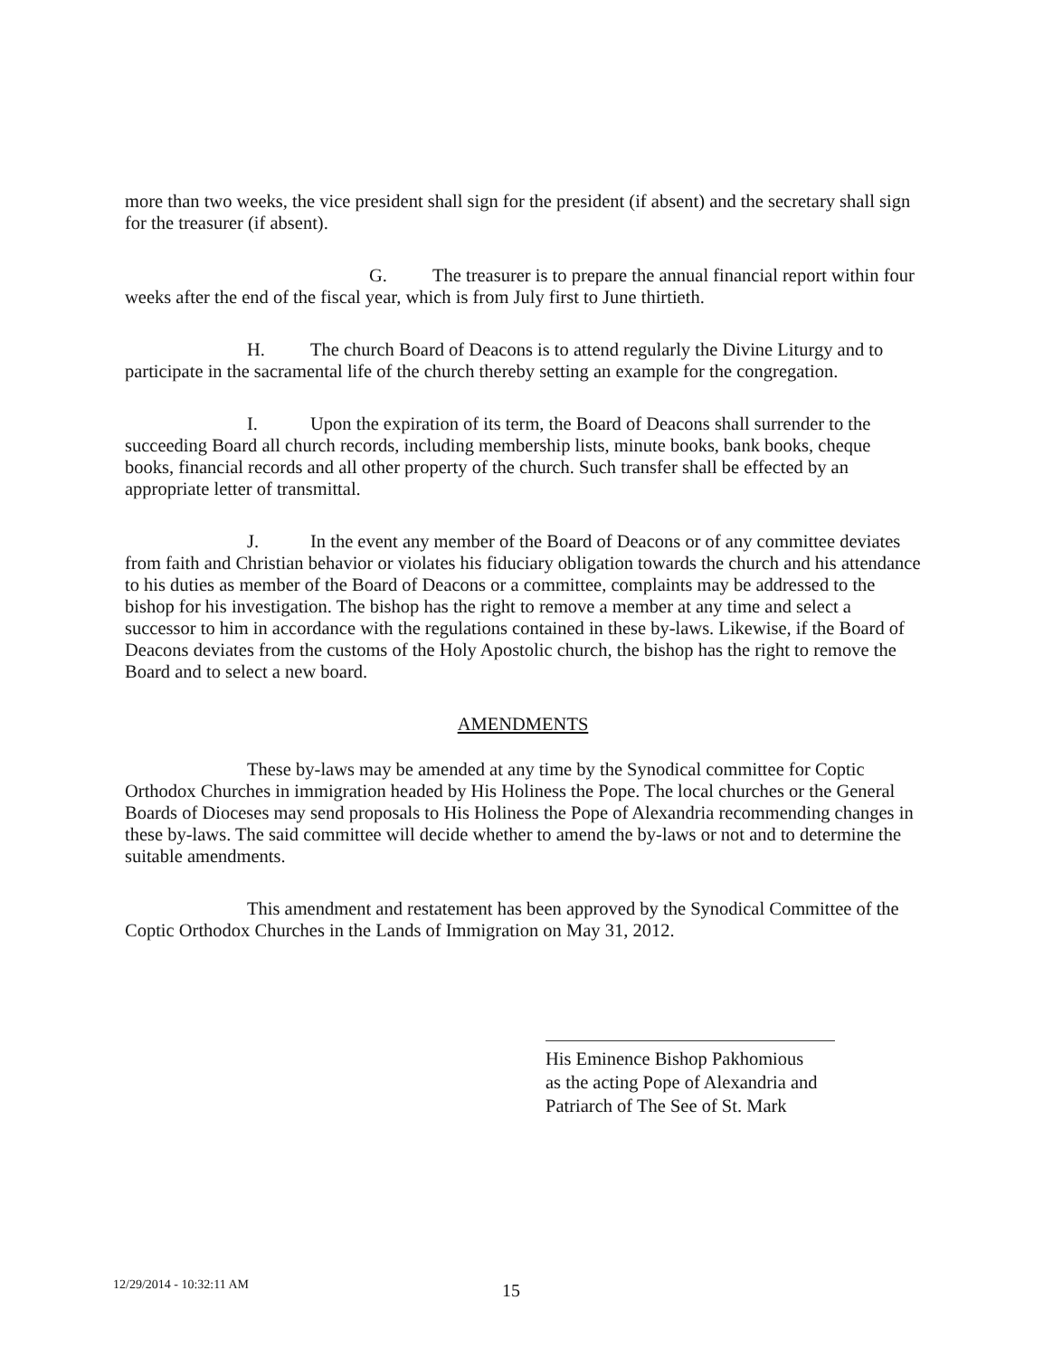more than two weeks, the vice president shall sign for the president (if absent) and the secretary shall sign for the treasurer (if absent).
G. The treasurer is to prepare the annual financial report within four weeks after the end of the fiscal year, which is from July first to June thirtieth.
H. The church Board of Deacons is to attend regularly the Divine Liturgy and to participate in the sacramental life of the church thereby setting an example for the congregation.
I. Upon the expiration of its term, the Board of Deacons shall surrender to the succeeding Board all church records, including membership lists, minute books, bank books, cheque books, financial records and all other property of the church. Such transfer shall be effected by an appropriate letter of transmittal.
J. In the event any member of the Board of Deacons or of any committee deviates from faith and Christian behavior or violates his fiduciary obligation towards the church and his attendance to his duties as member of the Board of Deacons or a committee, complaints may be addressed to the bishop for his investigation. The bishop has the right to remove a member at any time and select a successor to him in accordance with the regulations contained in these by-laws. Likewise, if the Board of Deacons deviates from the customs of the Holy Apostolic church, the bishop has the right to remove the Board and to select a new board.
AMENDMENTS
These by-laws may be amended at any time by the Synodical committee for Coptic Orthodox Churches in immigration headed by His Holiness the Pope. The local churches or the General Boards of Dioceses may send proposals to His Holiness the Pope of Alexandria recommending changes in these by-laws. The said committee will decide whether to amend the by-laws or not and to determine the suitable amendments.
This amendment and restatement has been approved by the Synodical Committee of the Coptic Orthodox Churches in the Lands of Immigration on May 31, 2012.
His Eminence Bishop Pakhomious
as the acting Pope of Alexandria and
Patriarch of The See of St. Mark
12/29/2014 - 10:32:11 AM 15